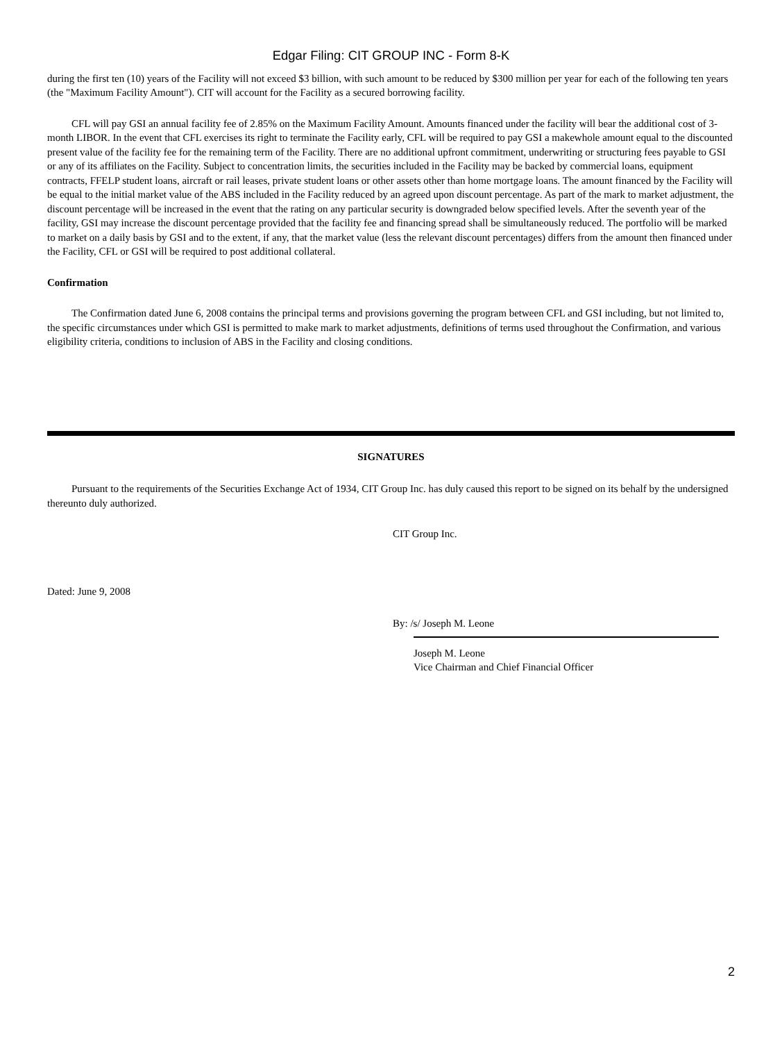Edgar Filing: CIT GROUP INC - Form 8-K
during the first ten (10) years of the Facility will not exceed $3 billion, with such amount to be reduced by $300 million per year for each of the following ten years (the "Maximum Facility Amount"). CIT will account for the Facility as a secured borrowing facility.
CFL will pay GSI an annual facility fee of 2.85% on the Maximum Facility Amount. Amounts financed under the facility will bear the additional cost of 3-month LIBOR. In the event that CFL exercises its right to terminate the Facility early, CFL will be required to pay GSI a makewhole amount equal to the discounted present value of the facility fee for the remaining term of the Facility. There are no additional upfront commitment, underwriting or structuring fees payable to GSI or any of its affiliates on the Facility. Subject to concentration limits, the securities included in the Facility may be backed by commercial loans, equipment contracts, FFELP student loans, aircraft or rail leases, private student loans or other assets other than home mortgage loans. The amount financed by the Facility will be equal to the initial market value of the ABS included in the Facility reduced by an agreed upon discount percentage. As part of the mark to market adjustment, the discount percentage will be increased in the event that the rating on any particular security is downgraded below specified levels. After the seventh year of the facility, GSI may increase the discount percentage provided that the facility fee and financing spread shall be simultaneously reduced. The portfolio will be marked to market on a daily basis by GSI and to the extent, if any, that the market value (less the relevant discount percentages) differs from the amount then financed under the Facility, CFL or GSI will be required to post additional collateral.
Confirmation
The Confirmation dated June 6, 2008 contains the principal terms and provisions governing the program between CFL and GSI including, but not limited to, the specific circumstances under which GSI is permitted to make mark to market adjustments, definitions of terms used throughout the Confirmation, and various eligibility criteria, conditions to inclusion of ABS in the Facility and closing conditions.
SIGNATURES
Pursuant to the requirements of the Securities Exchange Act of 1934, CIT Group Inc. has duly caused this report to be signed on its behalf by the undersigned thereunto duly authorized.
CIT Group Inc.
Dated: June 9, 2008
By: /s/ Joseph M. Leone
Joseph M. Leone
Vice Chairman and Chief Financial Officer
2